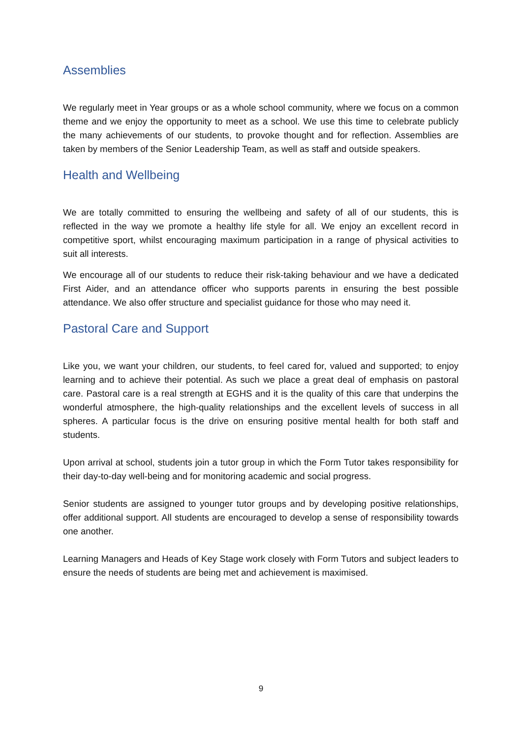Assemblies
We regularly meet in Year groups or as a whole school community, where we focus on a common theme and we enjoy the opportunity to meet as a school. We use this time to celebrate publicly the many achievements of our students, to provoke thought and for reflection. Assemblies are taken by members of the Senior Leadership Team, as well as staff and outside speakers.
Health and Wellbeing
We are totally committed to ensuring the wellbeing and safety of all of our students, this is reflected in the way we promote a healthy life style for all. We enjoy an excellent record in competitive sport, whilst encouraging maximum participation in a range of physical activities to suit all interests.
We encourage all of our students to reduce their risk-taking behaviour and we have a dedicated First Aider, and an attendance officer who supports parents in ensuring the best possible attendance. We also offer structure and specialist guidance for those who may need it.
Pastoral Care and Support
Like you, we want your children, our students, to feel cared for, valued and supported; to enjoy learning and to achieve their potential. As such we place a great deal of emphasis on pastoral care. Pastoral care is a real strength at EGHS and it is the quality of this care that underpins the wonderful atmosphere, the high-quality relationships and the excellent levels of success in all spheres. A particular focus is the drive on ensuring positive mental health for both staff and students.
Upon arrival at school, students join a tutor group in which the Form Tutor takes responsibility for their day-to-day well-being and for monitoring academic and social progress.
Senior students are assigned to younger tutor groups and by developing positive relationships, offer additional support. All students are encouraged to develop a sense of responsibility towards one another.
Learning Managers and Heads of Key Stage work closely with Form Tutors and subject leaders to ensure the needs of students are being met and achievement is maximised.
9